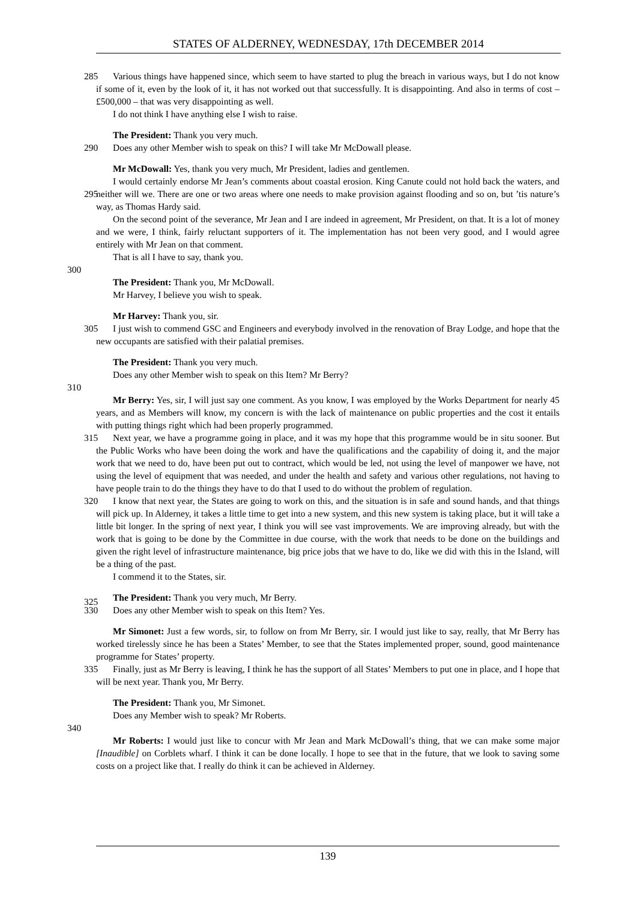STATES OF ALDERNEY, WEDNESDAY, 17th DECEMBER 2014
Various things have happened since, which seem to have started to plug the breach in various ways, but 285 I do not know if some of it, even by the look of it, it has not worked out that successfully. It is disappointing. And also in terms of cost – £500,000 – that was very disappointing as well.
I do not think I have anything else I wish to raise.
The President: Thank you very much.
290 Does any other Member wish to speak on this? I will take Mr McDowall please.
Mr McDowall: Yes, thank you very much, Mr President, ladies and gentlemen.
I would certainly endorse Mr Jean’s comments about coastal erosion. King Canute could not hold back the waters, and neither will we. There are one or two areas where one needs to make provision against 295 flooding and so on, but ’tis nature’s way, as Thomas Hardy said.
On the second point of the severance, Mr Jean and I are indeed in agreement, Mr President, on that. It is a lot of money and we were, I think, fairly reluctant supporters of it. The implementation has not been very good, and I would agree entirely with Mr Jean on that comment.
That is all I have to say, thank you.
300
The President: Thank you, Mr McDowall.
Mr Harvey, I believe you wish to speak.
Mr Harvey: Thank you, sir.
305 I just wish to commend GSC and Engineers and everybody involved in the renovation of Bray Lodge, and hope that the new occupants are satisfied with their palatial premises.
The President: Thank you very much.
Does any other Member wish to speak on this Item? Mr Berry?
310
Mr Berry: Yes, sir, I will just say one comment. As you know, I was employed by the Works Department for nearly 45 years, and as Members will know, my concern is with the lack of maintenance on public properties and the cost it entails with putting things right which had been properly programmed.
Next year, we have a programme going in place, and it was my hope that this programme would be in 315 situ sooner. But the Public Works who have been doing the work and have the qualifications and the capability of doing it, and the major work that we need to do, have been put out to contract, which would be led, not using the level of manpower we have, not using the level of equipment that was needed, and under the health and safety and various other regulations, not having to have people train to do the things they have to do that I used to do without the problem of regulation.
320 I know that next year, the States are going to work on this, and the situation is in safe and sound hands, and that things will pick up. In Alderney, it takes a little time to get into a new system, and this new system is taking place, but it will take a little bit longer. In the spring of next year, I think you will see vast improvements. We are improving already, but with the work that is going to be done by the Committee in due course, with the work that needs to be done on the buildings and given the right level of infrastructure 325 maintenance, big price jobs that we have to do, like we did with this in the Island, will be a thing of the past.
I commend it to the States, sir.
The President: Thank you very much, Mr Berry.
330 Does any other Member wish to speak on this Item? Yes.
Mr Simonet: Just a few words, sir, to follow on from Mr Berry, sir. I would just like to say, really, that Mr Berry has worked tirelessly since he has been a States’ Member, to see that the States implemented proper, sound, good maintenance programme for States’ property.
335 Finally, just as Mr Berry is leaving, I think he has the support of all States’ Members to put one in place, and I hope that will be next year. Thank you, Mr Berry.
The President: Thank you, Mr Simonet.
Does any Member wish to speak? Mr Roberts.
340
Mr Roberts: I would just like to concur with Mr Jean and Mark McDowall’s thing, that we can make some major [Inaudible] on Corblets wharf. I think it can be done locally. I hope to see that in the future, that we look to saving some costs on a project like that. I really do think it can be achieved in Alderney.
139